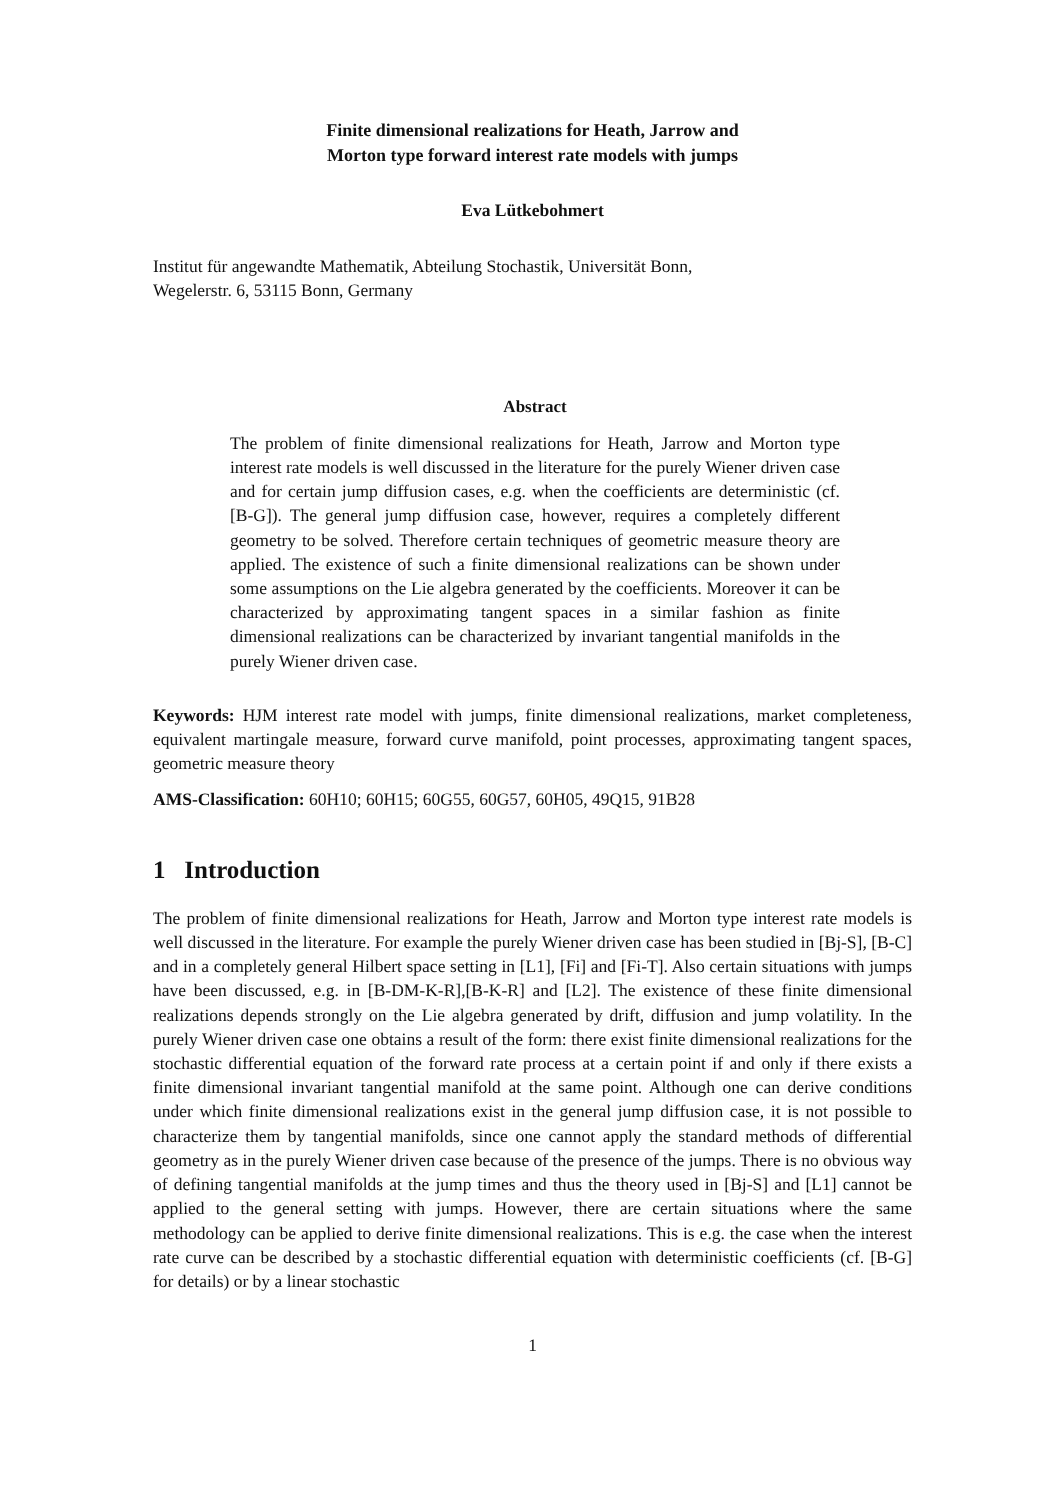Finite dimensional realizations for Heath, Jarrow and
Morton type forward interest rate models with jumps
Eva Lütkebohmert
Institut für angewandte Mathematik, Abteilung Stochastik, Universität Bonn,
Wegelerstr. 6, 53115 Bonn, Germany
Abstract
The problem of finite dimensional realizations for Heath, Jarrow and Morton type interest rate models is well discussed in the literature for the purely Wiener driven case and for certain jump diffusion cases, e.g. when the coefficients are deterministic (cf. [B-G]). The general jump diffusion case, however, requires a completely different geometry to be solved. Therefore certain techniques of geometric measure theory are applied. The existence of such a finite dimensional realizations can be shown under some assumptions on the Lie algebra generated by the coefficients. Moreover it can be characterized by approximating tangent spaces in a similar fashion as finite dimensional realizations can be characterized by invariant tangential manifolds in the purely Wiener driven case.
Keywords: HJM interest rate model with jumps, finite dimensional realizations, market completeness, equivalent martingale measure, forward curve manifold, point processes, approximating tangent spaces, geometric measure theory
AMS-Classification: 60H10; 60H15; 60G55, 60G57, 60H05, 49Q15, 91B28
1 Introduction
The problem of finite dimensional realizations for Heath, Jarrow and Morton type interest rate models is well discussed in the literature. For example the purely Wiener driven case has been studied in [Bj-S], [B-C] and in a completely general Hilbert space setting in [L1], [Fi] and [Fi-T]. Also certain situations with jumps have been discussed, e.g. in [B-DM-K-R],[B-K-R] and [L2]. The existence of these finite dimensional realizations depends strongly on the Lie algebra generated by drift, diffusion and jump volatility. In the purely Wiener driven case one obtains a result of the form: there exist finite dimensional realizations for the stochastic differential equation of the forward rate process at a certain point if and only if there exists a finite dimensional invariant tangential manifold at the same point. Although one can derive conditions under which finite dimensional realizations exist in the general jump diffusion case, it is not possible to characterize them by tangential manifolds, since one cannot apply the standard methods of differential geometry as in the purely Wiener driven case because of the presence of the jumps. There is no obvious way of defining tangential manifolds at the jump times and thus the theory used in [Bj-S] and [L1] cannot be applied to the general setting with jumps. However, there are certain situations where the same methodology can be applied to derive finite dimensional realizations. This is e.g. the case when the interest rate curve can be described by a stochastic differential equation with deterministic coefficients (cf. [B-G] for details) or by a linear stochastic
1